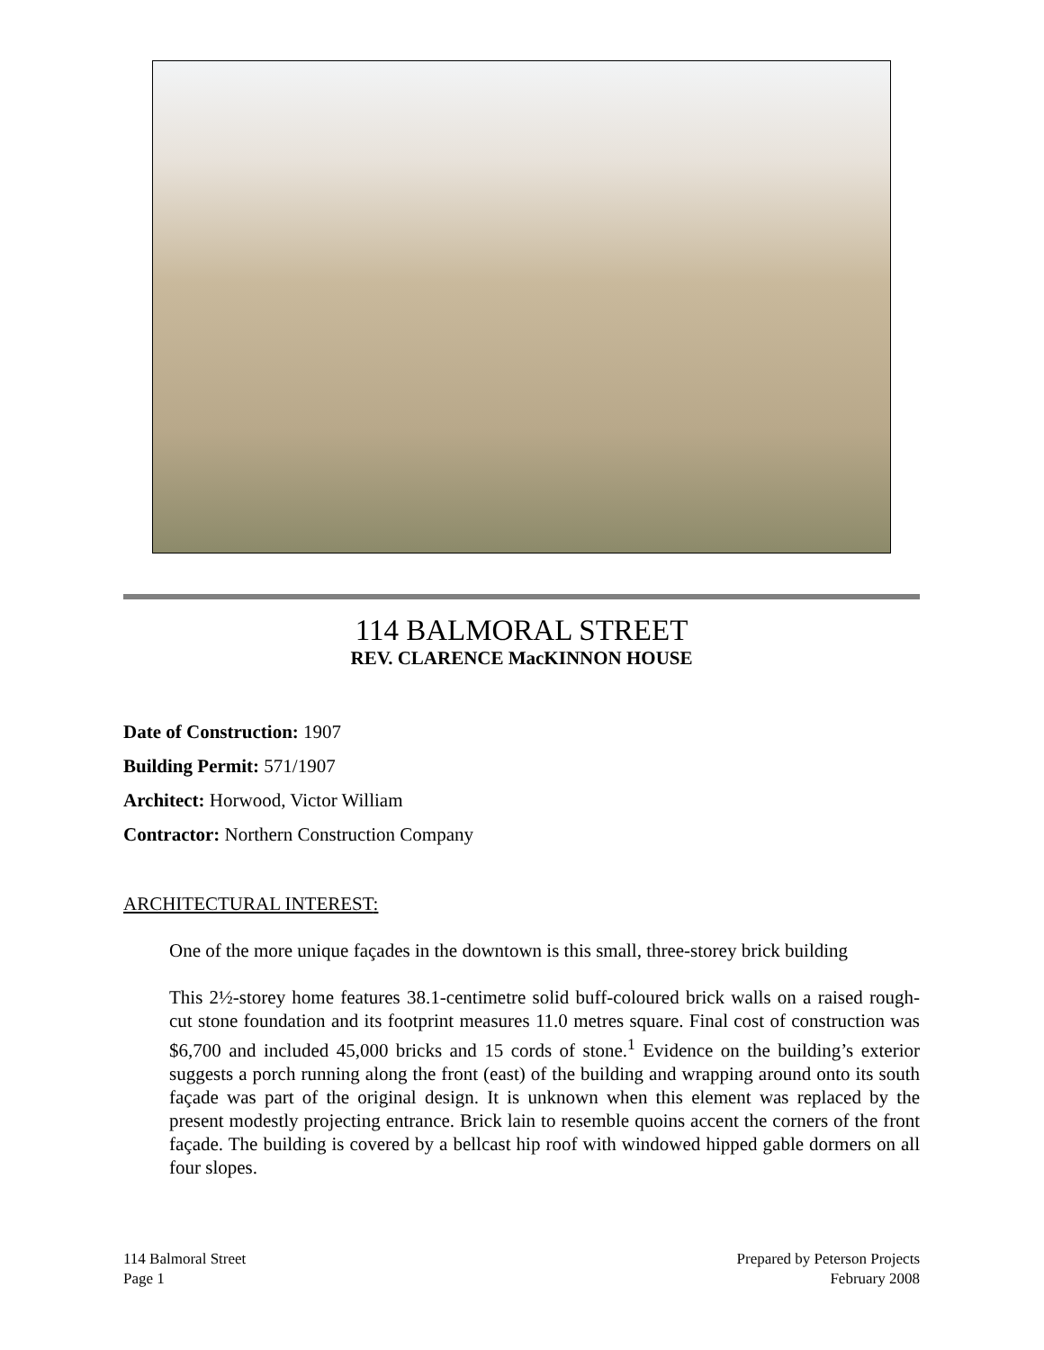114 BALMORAL STREET
REV. CLARENCE MacKINNON HOUSE
Date of Construction: 1907
Building Permit: 571/1907
Architect: Horwood, Victor William
Contractor: Northern Construction Company
ARCHITECTURAL INTEREST:
One of the more unique façades in the downtown is this small, three-storey brick building
This 2½-storey home features 38.1-centimetre solid buff-coloured brick walls on a raised rough-cut stone foundation and its footprint measures 11.0 metres square. Final cost of construction was $6,700 and included 45,000 bricks and 15 cords of stone.<sup>1</sup> Evidence on the building’s exterior suggests a porch running along the front (east) of the building and wrapping around onto its south façade was part of the original design. It is unknown when this element was replaced by the present modestly projecting entrance. Brick lain to resemble quoins accent the corners of the front façade. The building is covered by a bellcast hip roof with windowed hipped gable dormers on all four slopes.
114 Balmoral Street
Page 1
Prepared by Peterson Projects
February 2008